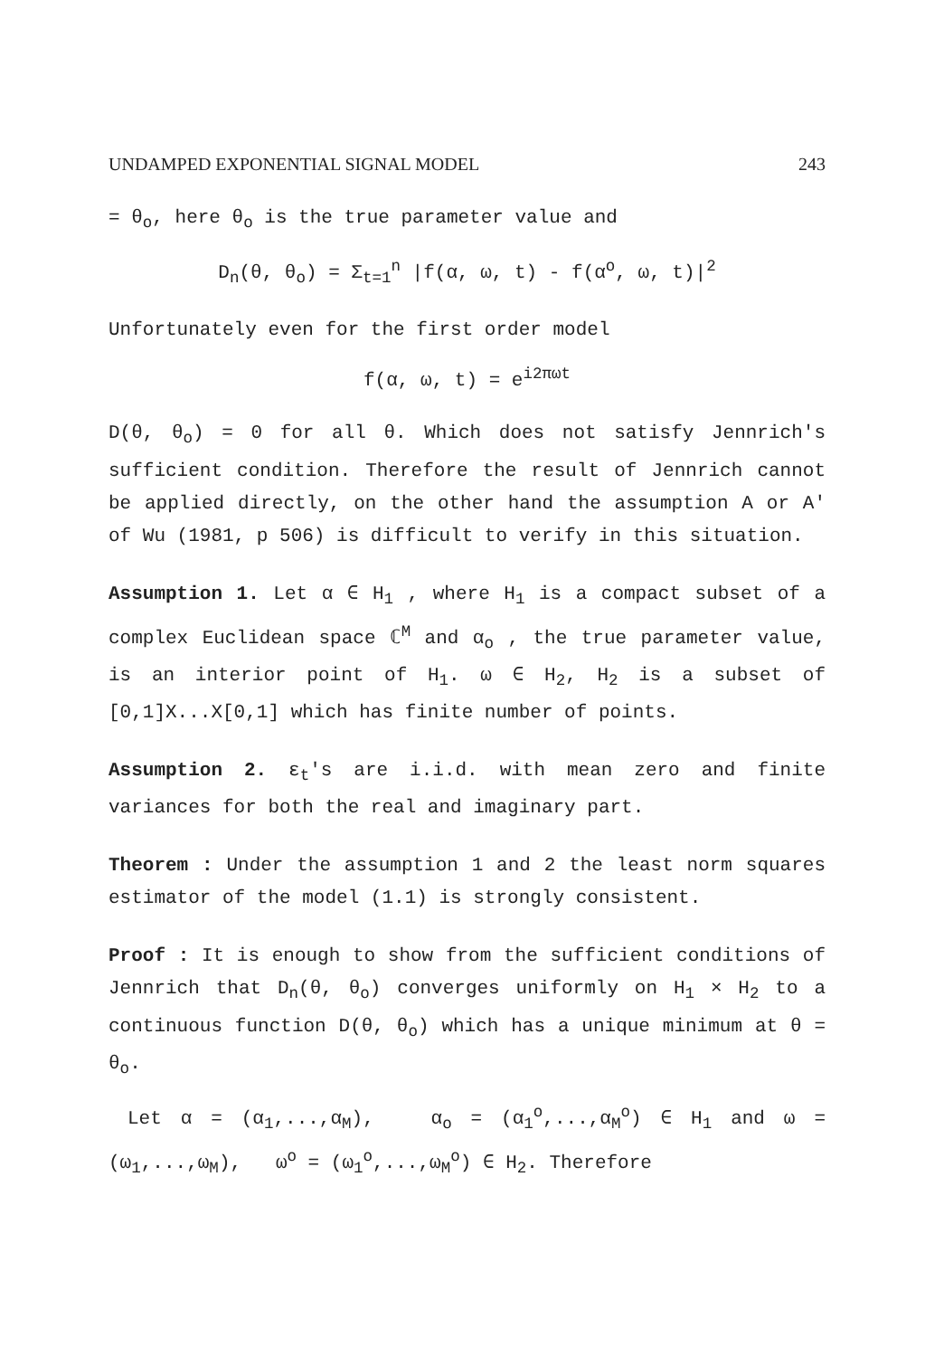UNDAMPED EXPONENTIAL SIGNAL MODEL 243
= θ<sub>o</sub>, here θ<sub>o</sub> is the true parameter value and
D<sub>n</sub>(θ, θ<sub>o</sub>) = Σ<sub>t=1</sub><sup>n</sup> |f(α, ω, t) - f(α<sup>o</sup>, ω, t)|<sup>2</sup>
Unfortunately even for the first order model
f(α, ω, t) = e<sup>i2πωt</sup>
D(θ, θ<sub>o</sub>) = 0 for all θ. Which does not satisfy Jennrich's sufficient condition. Therefore the result of Jennrich cannot be applied directly, on the other hand the assumption A or A' of Wu (1981, p 506) is difficult to verify in this situation.
Assumption 1. Let α ∈ H<sub>1</sub> , where H<sub>1</sub> is a compact subset of a complex Euclidean space ℂ<sup>M</sup> and α<sub>o</sub> , the true parameter value, is an interior point of H<sub>1</sub>. ω ∈ H<sub>2</sub>, H<sub>2</sub> is a subset of [0,1]X...X[0,1] which has finite number of points.
Assumption 2. ε<sub>t</sub>'s are i.i.d. with mean zero and finite variances for both the real and imaginary part.
Theorem : Under the assumption 1 and 2 the least norm squares estimator of the model (1.1) is strongly consistent.
Proof : It is enough to show from the sufficient conditions of Jennrich that D<sub>n</sub>(θ, θ<sub>o</sub>) converges uniformly on H<sub>1</sub> × H<sub>2</sub> to a continuous function D(θ, θ<sub>o</sub>) which has a unique minimum at θ = θ<sub>o</sub>.
Let α = (α<sub>1</sub>,...,α<sub>M</sub>), α<sub>o</sub> = (α<sub>1</sub><sup>o</sup>,...,α<sub>M</sub><sup>o</sup>) ∈ H<sub>1</sub> and ω = (ω<sub>1</sub>,...,ω<sub>M</sub>), ω<sup>o</sup> = (ω<sub>1</sub><sup>o</sup>,...,ω<sub>M</sub><sup>o</sup>) ∈ H<sub>2</sub>. Therefore